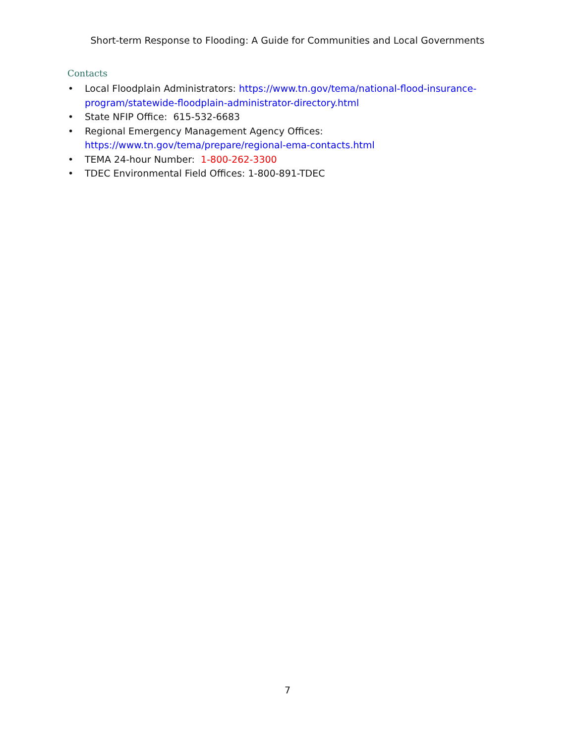Short-term Response to Flooding: A Guide for Communities and Local Governments
Contacts
• Local Floodplain Administrators: https://www.tn.gov/tema/national-flood-insurance-program/statewide-floodplain-administrator-directory.html
• State NFIP Office: 615-532-6683
• Regional Emergency Management Agency Offices:
https://www.tn.gov/tema/prepare/regional-ema-contacts.html
• TEMA 24-hour Number: 1-800-262-3300
• TDEC Environmental Field Offices: 1-800-891-TDEC
7